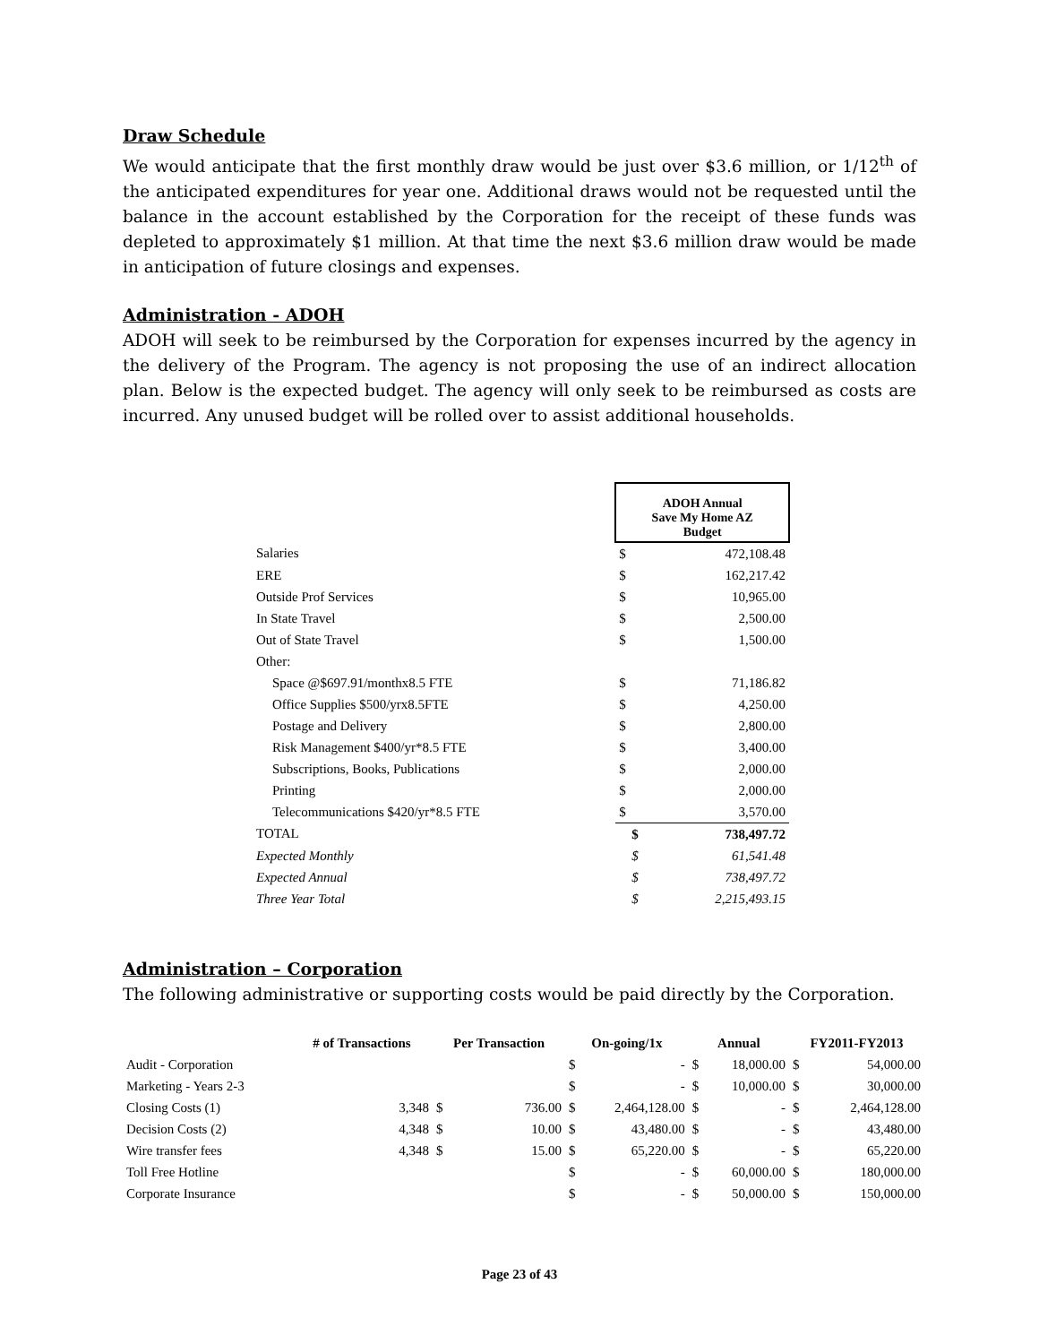Draw Schedule
We would anticipate that the first monthly draw would be just over $3.6 million, or 1/12<sup>th</sup> of the anticipated expenditures for year one. Additional draws would not be requested until the balance in the account established by the Corporation for the receipt of these funds was depleted to approximately $1 million. At that time the next $3.6 million draw would be made in anticipation of future closings and expenses.
Administration - ADOH
ADOH will seek to be reimbursed by the Corporation for expenses incurred by the agency in the delivery of the Program. The agency is not proposing the use of an indirect allocation plan. Below is the expected budget. The agency will only seek to be reimbursed as costs are incurred. Any unused budget will be rolled over to assist additional households.
| | ADOH Annual Save My Home AZ Budget | |
| Salaries | $ | 472,108.48 |
| ERE | $ | 162,217.42 |
| Outside Prof Services | $ | 10,965.00 |
| In State Travel | $ | 2,500.00 |
| Out of State Travel | $ | 1,500.00 |
| Other: | | |
| Space @$697.91/monthx8.5 FTE | $ | 71,186.82 |
| Office Supplies $500/yrx8.5FTE | $ | 4,250.00 |
| Postage and Delivery | $ | 2,800.00 |
| Risk Management $400/yr*8.5 FTE | $ | 3,400.00 |
| Subscriptions, Books, Publications | $ | 2,000.00 |
| Printing | $ | 2,000.00 |
| Telecommunications $420/yr*8.5 FTE | $ | 3,570.00 |
| TOTAL | $ | 738,497.72 |
| Expected Monthly | $ | 61,541.48 |
| Expected Annual | $ | 738,497.72 |
| Three Year Total | $ | 2,215,493.15 |
Administration – Corporation
The following administrative or supporting costs would be paid directly by the Corporation.
| | # of Transactions | Per Transaction | | On-going/1x | | Annual | | FY2011-FY2013 | |
| --- | --- | --- | --- | --- | --- | --- | --- | --- | --- |
| Audit - Corporation | | | | $ | - | $ | 18,000.00 | $ | 54,000.00 |
| Marketing - Years 2-3 | | | | $ | - | $ | 10,000.00 | $ | 30,000.00 |
| Closing Costs (1) | 3,348 | $ | 736.00 | $ | 2,464,128.00 | $ | - | $ | 2,464,128.00 |
| Decision Costs (2) | 4,348 | $ | 10.00 | $ | 43,480.00 | $ | - | $ | 43,480.00 |
| Wire transfer fees | 4,348 | $ | 15.00 | $ | 65,220.00 | $ | - | $ | 65,220.00 |
| Toll Free Hotline | | | | $ | - | $ | 60,000.00 | $ | 180,000.00 |
| Corporate Insurance | | | | $ | - | $ | 50,000.00 | $ | 150,000.00 |
Page 23 of 43